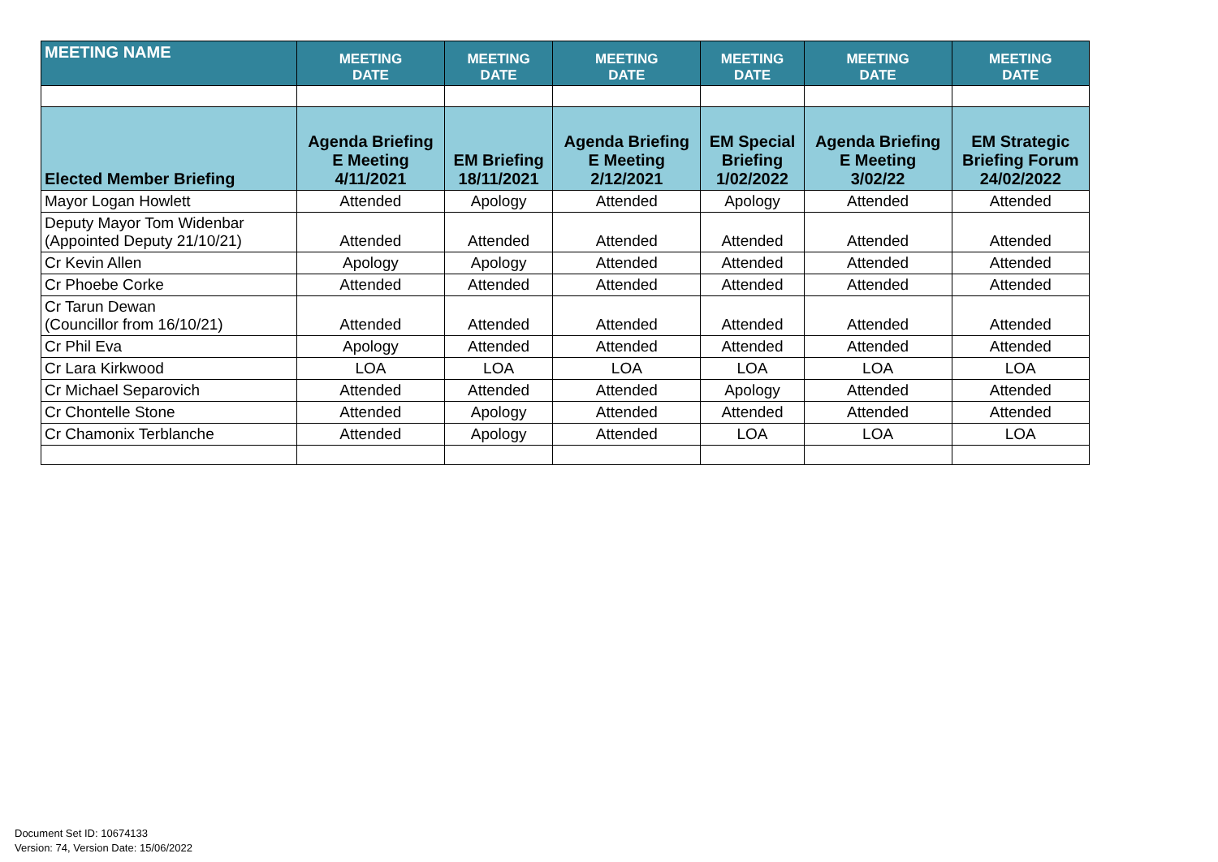| MEETING NAME | MEETING DATE | MEETING DATE | MEETING DATE | MEETING DATE | MEETING DATE | MEETING DATE |
| --- | --- | --- | --- | --- | --- | --- |
| Elected Member Briefing | Agenda Briefing E Meeting 4/11/2021 | EM Briefing 18/11/2021 | Agenda Briefing E Meeting 2/12/2021 | EM Special Briefing 1/02/2022 | Agenda Briefing E Meeting 3/02/22 | EM Strategic Briefing Forum 24/02/2022 |
| Mayor Logan Howlett | Attended | Apology | Attended | Apology | Attended | Attended |
| Deputy Mayor Tom Widenbar (Appointed Deputy 21/10/21) | Attended | Attended | Attended | Attended | Attended | Attended |
| Cr Kevin Allen | Apology | Apology | Attended | Attended | Attended | Attended |
| Cr Phoebe Corke | Attended | Attended | Attended | Attended | Attended | Attended |
| Cr Tarun Dewan (Councillor from 16/10/21) | Attended | Attended | Attended | Attended | Attended | Attended |
| Cr Phil Eva | Apology | Attended | Attended | Attended | Attended | Attended |
| Cr Lara Kirkwood | LOA | LOA | LOA | LOA | LOA | LOA |
| Cr Michael Separovich | Attended | Attended | Attended | Apology | Attended | Attended |
| Cr Chontelle Stone | Attended | Apology | Attended | Attended | Attended | Attended |
| Cr Chamonix Terblanche | Attended | Apology | Attended | LOA | LOA | LOA |
Document Set ID: 10674133
Version: 74, Version Date: 15/06/2022